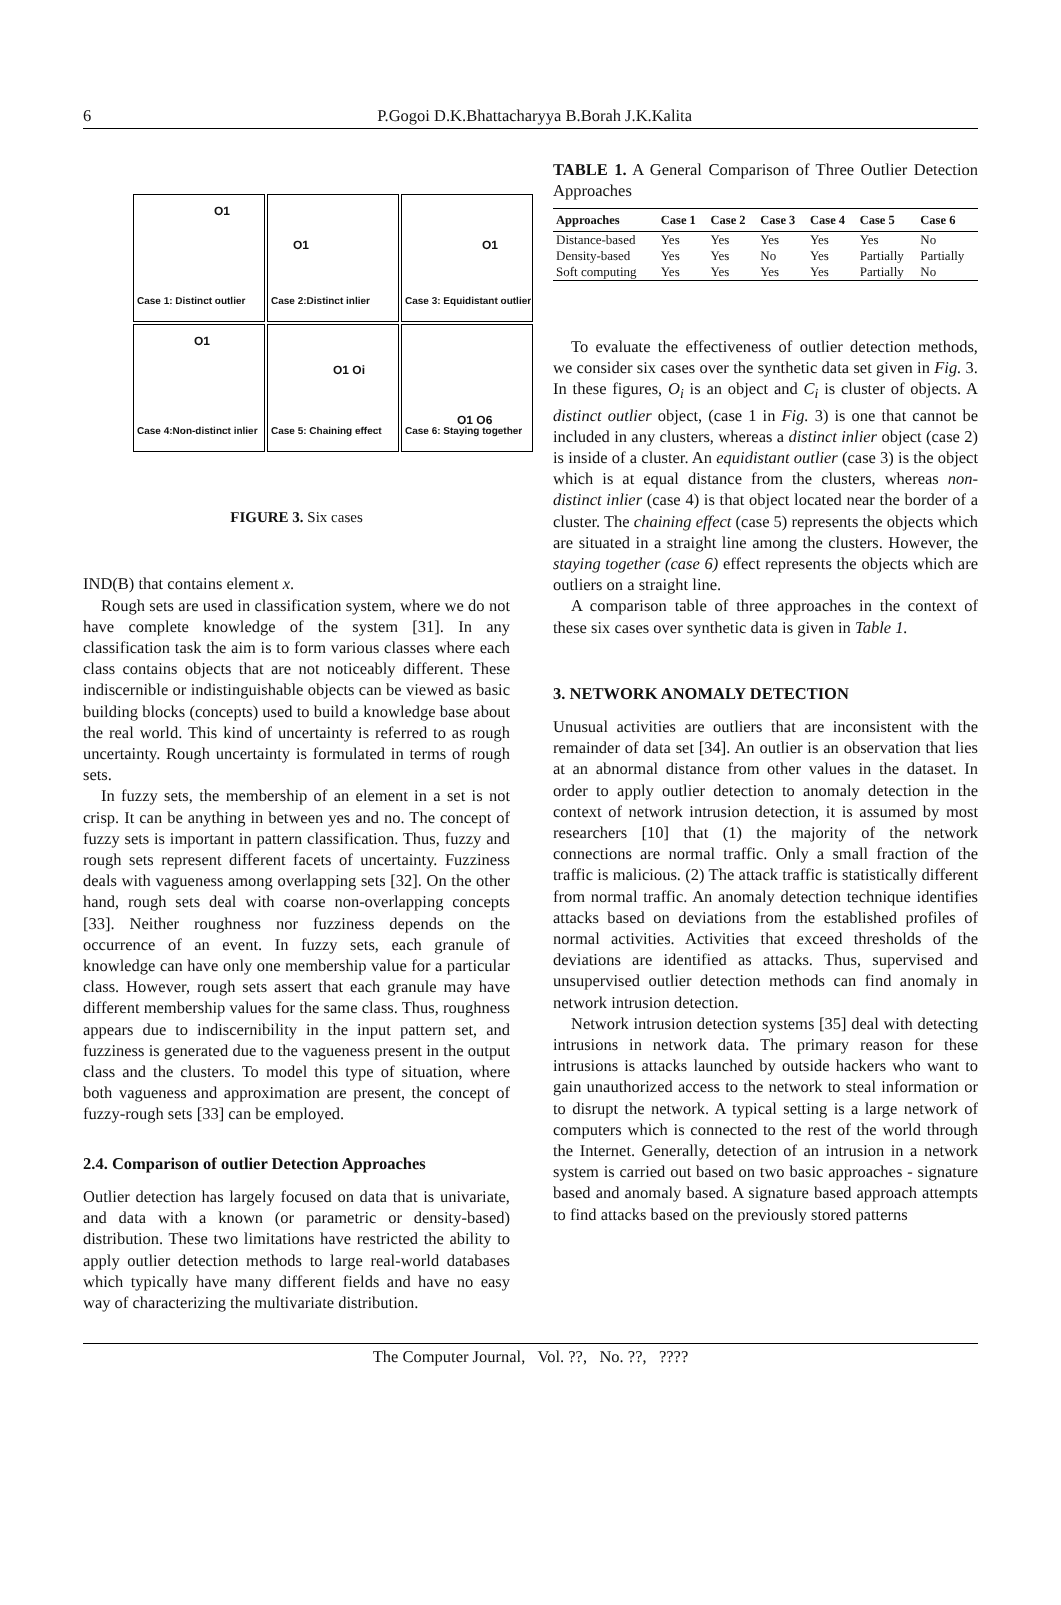6 P.Gogoi D.K.Bhattacharyya B.Borah J.K.Kalita
O1
Case 1: Distinct outlier
O1
Case 2:Distinct inlier
O1
Case 3: Equidistant outlier
O1
Case 4:Non-distinct inlier
O1 Oi
Case 5: Chaining effect
O1 O6
Case 6: Staying together
FIGURE 3. Six cases
IND(B) that contains element x.
Rough sets are used in classification system, where we do not have complete knowledge of the system [31]. In any classification task the aim is to form various classes where each class contains objects that are not noticeably different. These indiscernible or indistinguishable objects can be viewed as basic building blocks (concepts) used to build a knowledge base about the real world. This kind of uncertainty is referred to as rough uncertainty. Rough uncertainty is formulated in terms of rough sets.
In fuzzy sets, the membership of an element in a set is not crisp. It can be anything in between yes and no. The concept of fuzzy sets is important in pattern classification. Thus, fuzzy and rough sets represent different facets of uncertainty. Fuzziness deals with vagueness among overlapping sets [32]. On the other hand, rough sets deal with coarse non-overlapping concepts [33]. Neither roughness nor fuzziness depends on the occurrence of an event. In fuzzy sets, each granule of knowledge can have only one membership value for a particular class. However, rough sets assert that each granule may have different membership values for the same class. Thus, roughness appears due to indiscernibility in the input pattern set, and fuzziness is generated due to the vagueness present in the output class and the clusters. To model this type of situation, where both vagueness and approximation are present, the concept of fuzzy-rough sets [33] can be employed.
2.4. Comparison of outlier Detection Approaches
Outlier detection has largely focused on data that is univariate, and data with a known (or parametric or density-based) distribution. These two limitations have restricted the ability to apply outlier detection methods to large real-world databases which typically have many different fields and have no easy way of characterizing the multivariate distribution.
TABLE 1. A General Comparison of Three Outlier Detection Approaches
| Approaches | Case 1 | Case 2 | Case 3 | Case 4 | Case 5 | Case 6 |
| --- | --- | --- | --- | --- | --- | --- |
| Distance-based | Yes | Yes | Yes | Yes | Yes | No |
| Density-based | Yes | Yes | No | Yes | Partially | Partially |
| Soft computing | Yes | Yes | Yes | Yes | Partially | No |
To evaluate the effectiveness of outlier detection methods, we consider six cases over the synthetic data set given in Fig. 3. In these figures, O<sub>i</sub> is an object and C<sub>i</sub> is cluster of objects. A distinct outlier object, (case 1 in Fig. 3) is one that cannot be included in any clusters, whereas a distinct inlier object (case 2) is inside of a cluster. An equidistant outlier (case 3) is the object which is at equal distance from the clusters, whereas non-distinct inlier (case 4) is that object located near the border of a cluster. The chaining effect (case 5) represents the objects which are situated in a straight line among the clusters. However, the staying together (case 6) effect represents the objects which are outliers on a straight line.
A comparison table of three approaches in the context of these six cases over synthetic data is given in Table 1.
3. NETWORK ANOMALY DETECTION
Unusual activities are outliers that are inconsistent with the remainder of data set [34]. An outlier is an observation that lies at an abnormal distance from other values in the dataset. In order to apply outlier detection to anomaly detection in the context of network intrusion detection, it is assumed by most researchers [10] that (1) the majority of the network connections are normal traffic. Only a small fraction of the traffic is malicious. (2) The attack traffic is statistically different from normal traffic. An anomaly detection technique identifies attacks based on deviations from the established profiles of normal activities. Activities that exceed thresholds of the deviations are identified as attacks. Thus, supervised and unsupervised outlier detection methods can find anomaly in network intrusion detection.
Network intrusion detection systems [35] deal with detecting intrusions in network data. The primary reason for these intrusions is attacks launched by outside hackers who want to gain unauthorized access to the network to steal information or to disrupt the network. A typical setting is a large network of computers which is connected to the rest of the world through the Internet. Generally, detection of an intrusion in a network system is carried out based on two basic approaches - signature based and anomaly based. A signature based approach attempts to find attacks based on the previously stored patterns
The Computer Journal, Vol. ??, No. ??, ????